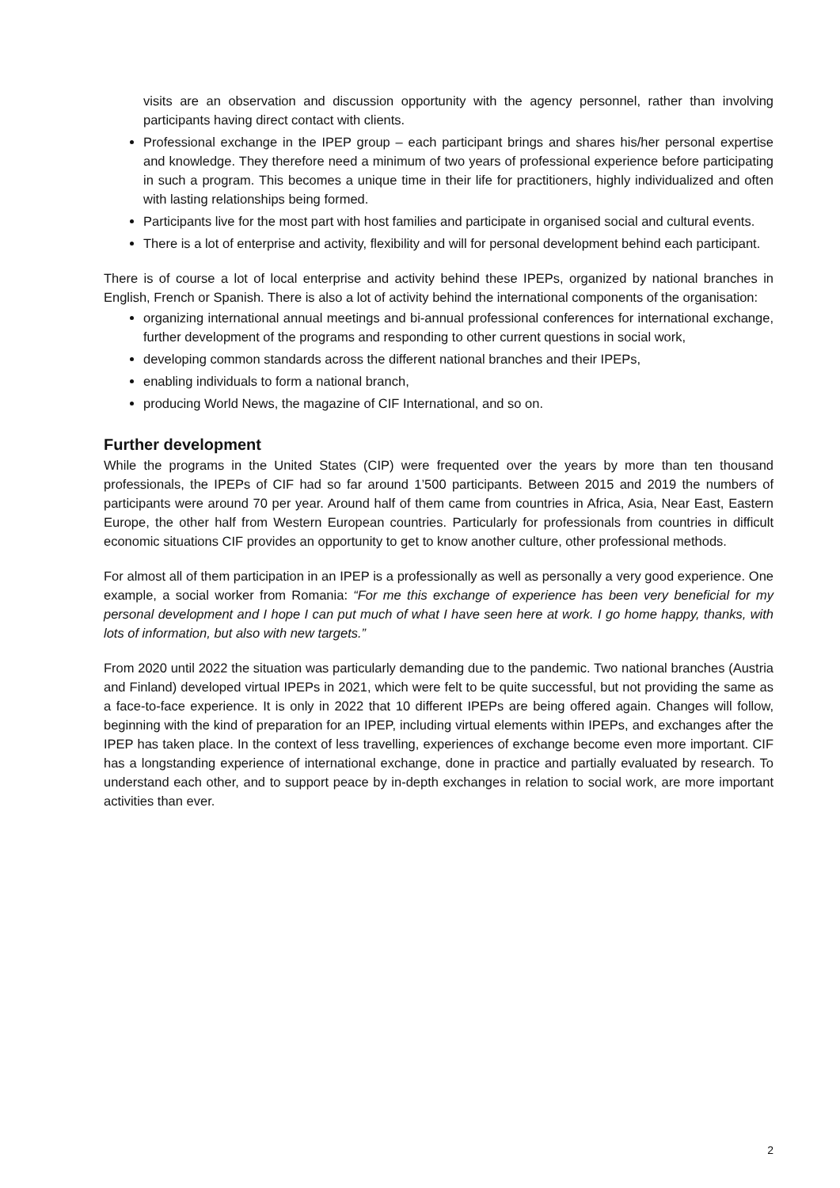visits are an observation and discussion opportunity with the agency personnel, rather than involving participants having direct contact with clients.
Professional exchange in the IPEP group – each participant brings and shares his/her personal expertise and knowledge. They therefore need a minimum of two years of professional experience before participating in such a program. This becomes a unique time in their life for practitioners, highly individualized and often with lasting relationships being formed.
Participants live for the most part with host families and participate in organised social and cultural events.
There is a lot of enterprise and activity, flexibility and will for personal development behind each participant.
There is of course a lot of local enterprise and activity behind these IPEPs, organized by national branches in English, French or Spanish. There is also a lot of activity behind the international components of the organisation:
organizing international annual meetings and bi-annual professional conferences for international exchange, further development of the programs and responding to other current questions in social work,
developing common standards across the different national branches and their IPEPs,
enabling individuals to form a national branch,
producing World News, the magazine of CIF International, and so on.
Further development
While the programs in the United States (CIP) were frequented over the years by more than ten thousand professionals, the IPEPs of CIF had so far around 1’500 participants. Between 2015 and 2019 the numbers of participants were around 70 per year. Around half of them came from countries in Africa, Asia, Near East, Eastern Europe, the other half from Western European countries. Particularly for professionals from countries in difficult economic situations CIF provides an opportunity to get to know another culture, other professional methods.
For almost all of them participation in an IPEP is a professionally as well as personally a very good experience. One example, a social worker from Romania: “For me this exchange of experience has been very beneficial for my personal development and I hope I can put much of what I have seen here at work. I go home happy, thanks, with lots of information, but also with new targets.”
From 2020 until 2022 the situation was particularly demanding due to the pandemic. Two national branches (Austria and Finland) developed virtual IPEPs in 2021, which were felt to be quite successful, but not providing the same as a face-to-face experience. It is only in 2022 that 10 different IPEPs are being offered again. Changes will follow, beginning with the kind of preparation for an IPEP, including virtual elements within IPEPs, and exchanges after the IPEP has taken place. In the context of less travelling, experiences of exchange become even more important. CIF has a longstanding experience of international exchange, done in practice and partially evaluated by research. To understand each other, and to support peace by in-depth exchanges in relation to social work, are more important activities than ever.
2